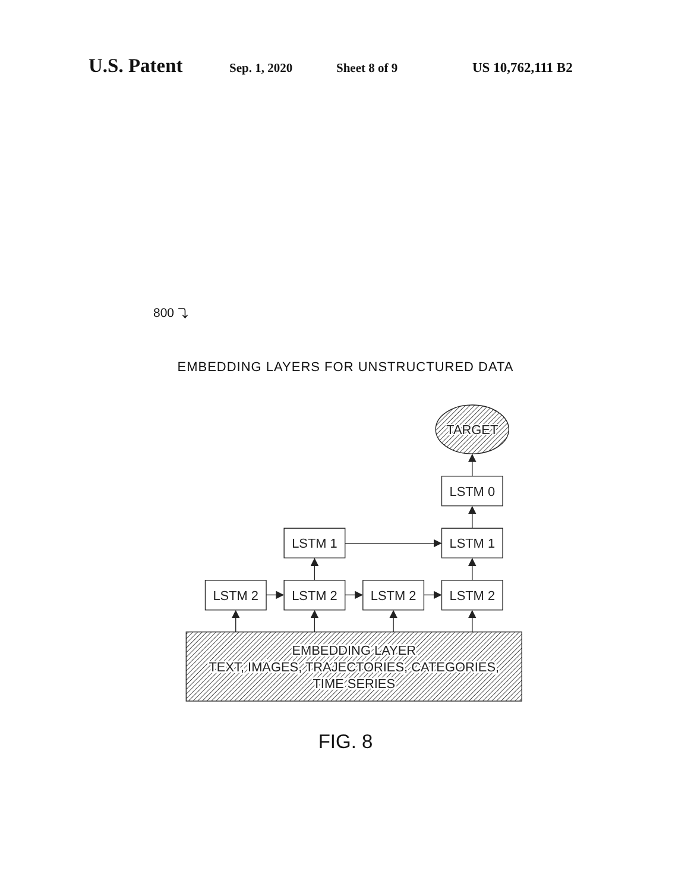U.S. Patent Sep. 1, 2020 Sheet 8 of 9 US 10,762,111 B2
800 ⤵
EMBEDDING LAYERS FOR UNSTRUCTURED DATA
TARGET
LSTM 0
LSTM 1
LSTM 1
LSTM 2
LSTM 2
LSTM 2
LSTM 2
EMBEDDING LAYER
TEXT, IMAGES, TRAJECTORIES, CATEGORIES,
TIME SERIES
FIG. 8